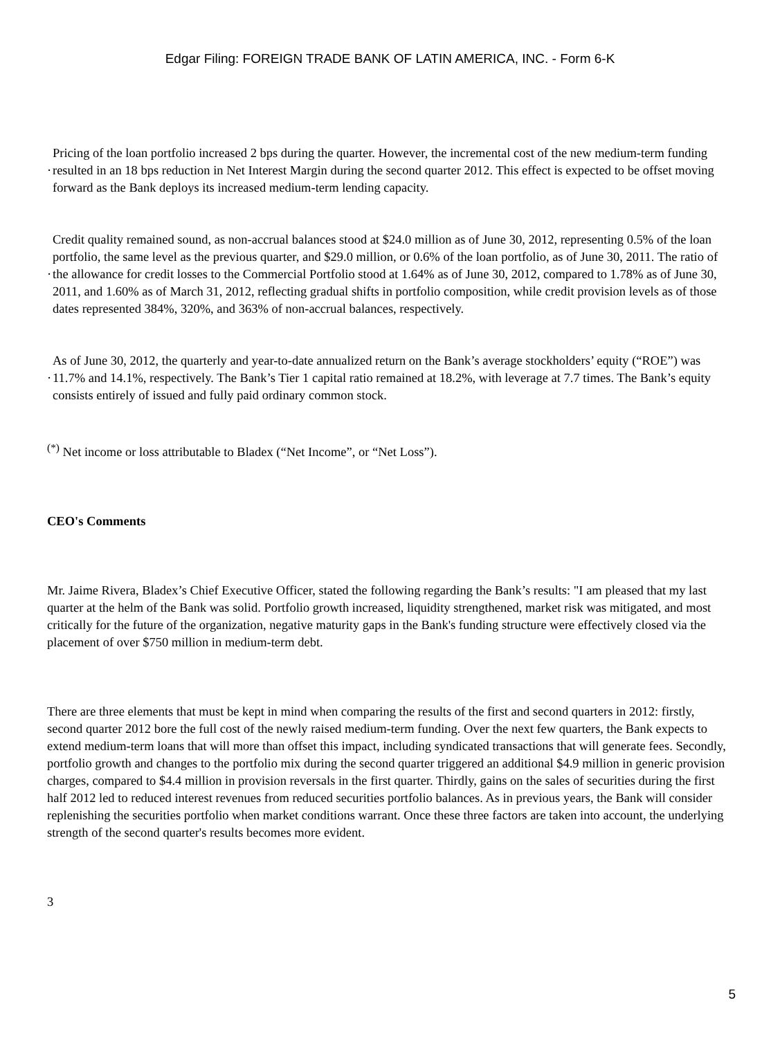Edgar Filing: FOREIGN TRADE BANK OF LATIN AMERICA, INC. - Form 6-K
·
Pricing of the loan portfolio increased 2 bps during the quarter. However, the incremental cost of the new medium-term funding resulted in an 18 bps reduction in Net Interest Margin during the second quarter 2012. This effect is expected to be offset moving forward as the Bank deploys its increased medium-term lending capacity.
·
Credit quality remained sound, as non-accrual balances stood at $24.0 million as of June 30, 2012, representing 0.5% of the loan portfolio, the same level as the previous quarter, and $29.0 million, or 0.6% of the loan portfolio, as of June 30, 2011. The ratio of the allowance for credit losses to the Commercial Portfolio stood at 1.64% as of June 30, 2012, compared to 1.78% as of June 30, 2011, and 1.60% as of March 31, 2012, reflecting gradual shifts in portfolio composition, while credit provision levels as of those dates represented 384%, 320%, and 363% of non-accrual balances, respectively.
·
As of June 30, 2012, the quarterly and year-to-date annualized return on the Bank’s average stockholders’ equity (“ROE”) was 11.7% and 14.1%, respectively. The Bank’s Tier 1 capital ratio remained at 18.2%, with leverage at 7.7 times. The Bank’s equity consists entirely of issued and fully paid ordinary common stock.
<sup>(*)</sup> Net income or loss attributable to Bladex (“Net Income”, or “Net Loss”).
CEO's Comments
Mr. Jaime Rivera, Bladex’s Chief Executive Officer, stated the following regarding the Bank’s results: "I am pleased that my last quarter at the helm of the Bank was solid. Portfolio growth increased, liquidity strengthened, market risk was mitigated, and most critically for the future of the organization, negative maturity gaps in the Bank's funding structure were effectively closed via the placement of over $750 million in medium-term debt.
There are three elements that must be kept in mind when comparing the results of the first and second quarters in 2012: firstly, second quarter 2012 bore the full cost of the newly raised medium-term funding. Over the next few quarters, the Bank expects to extend medium-term loans that will more than offset this impact, including syndicated transactions that will generate fees. Secondly, portfolio growth and changes to the portfolio mix during the second quarter triggered an additional $4.9 million in generic provision charges, compared to $4.4 million in provision reversals in the first quarter. Thirdly, gains on the sales of securities during the first half 2012 led to reduced interest revenues from reduced securities portfolio balances. As in previous years, the Bank will consider replenishing the securities portfolio when market conditions warrant. Once these three factors are taken into account, the underlying strength of the second quarter's results becomes more evident.
3
5